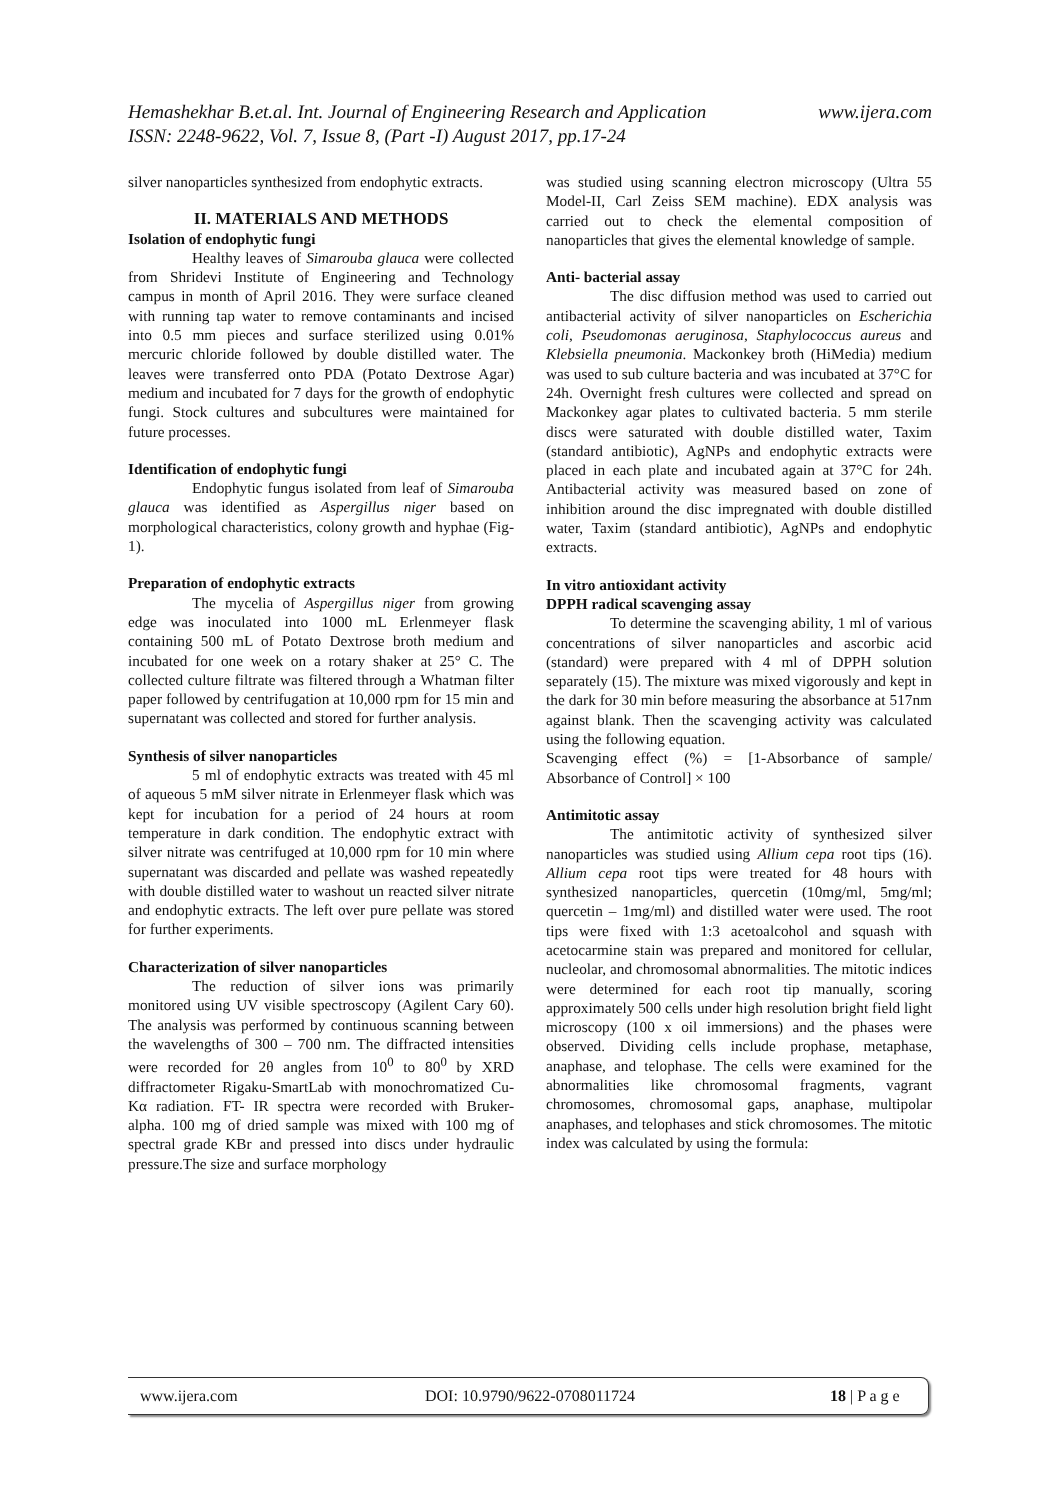www.ijera.com Hemashekhar B.et.al. Int. Journal of Engineering Research and Application
ISSN: 2248-9622, Vol. 7, Issue 8, (Part -I) August 2017, pp.17-24
silver nanoparticles synthesized from endophytic extracts.
II. MATERIALS AND METHODS
Isolation of endophytic fungi
Healthy leaves of Simarouba glauca were collected from Shridevi Institute of Engineering and Technology campus in month of April 2016. They were surface cleaned with running tap water to remove contaminants and incised into 0.5 mm pieces and surface sterilized using 0.01% mercuric chloride followed by double distilled water. The leaves were transferred onto PDA (Potato Dextrose Agar) medium and incubated for 7 days for the growth of endophytic fungi. Stock cultures and subcultures were maintained for future processes.
Identification of endophytic fungi
Endophytic fungus isolated from leaf of Simarouba glauca was identified as Aspergillus niger based on morphological characteristics, colony growth and hyphae (Fig-1).
Preparation of endophytic extracts
The mycelia of Aspergillus niger from growing edge was inoculated into 1000 mL Erlenmeyer flask containing 500 mL of Potato Dextrose broth medium and incubated for one week on a rotary shaker at 25° C. The collected culture filtrate was filtered through a Whatman filter paper followed by centrifugation at 10,000 rpm for 15 min and supernatant was collected and stored for further analysis.
Synthesis of silver nanoparticles
5 ml of endophytic extracts was treated with 45 ml of aqueous 5 mM silver nitrate in Erlenmeyer flask which was kept for incubation for a period of 24 hours at room temperature in dark condition. The endophytic extract with silver nitrate was centrifuged at 10,000 rpm for 10 min where supernatant was discarded and pellate was washed repeatedly with double distilled water to washout un reacted silver nitrate and endophytic extracts. The left over pure pellate was stored for further experiments.
Characterization of silver nanoparticles
The reduction of silver ions was primarily monitored using UV visible spectroscopy (Agilent Cary 60). The analysis was performed by continuous scanning between the wavelengths of 300 – 700 nm. The diffracted intensities were recorded for 2θ angles from 10<sup>0</sup> to 80<sup>0</sup> by XRD diffractometer Rigaku-SmartLab with monochromatized Cu-Kα radiation. FT- IR spectra were recorded with Bruker- alpha. 100 mg of dried sample was mixed with 100 mg of spectral grade KBr and pressed into discs under hydraulic pressure.The size and surface morphology
was studied using scanning electron microscopy (Ultra 55 Model-II, Carl Zeiss SEM machine). EDX analysis was carried out to check the elemental composition of nanoparticles that gives the elemental knowledge of sample.
Anti- bacterial assay
The disc diffusion method was used to carried out antibacterial activity of silver nanoparticles on Escherichia coli, Pseudomonas aeruginosa, Staphylococcus aureus and Klebsiella pneumonia. Mackonkey broth (HiMedia) medium was used to sub culture bacteria and was incubated at 37°C for 24h. Overnight fresh cultures were collected and spread on Mackonkey agar plates to cultivated bacteria. 5 mm sterile discs were saturated with double distilled water, Taxim (standard antibiotic), AgNPs and endophytic extracts were placed in each plate and incubated again at 37°C for 24h. Antibacterial activity was measured based on zone of inhibition around the disc impregnated with double distilled water, Taxim (standard antibiotic), AgNPs and endophytic extracts.
In vitro antioxidant activity
DPPH radical scavenging assay
To determine the scavenging ability, 1 ml of various concentrations of silver nanoparticles and ascorbic acid (standard) were prepared with 4 ml of DPPH solution separately (15). The mixture was mixed vigorously and kept in the dark for 30 min before measuring the absorbance at 517nm against blank. Then the scavenging activity was calculated using the following equation.
Scavenging effect (%) = [1-Absorbance of sample/ Absorbance of Control] × 100
Antimitotic assay
The antimitotic activity of synthesized silver nanoparticles was studied using Allium cepa root tips (16). Allium cepa root tips were treated for 48 hours with synthesized nanoparticles, quercetin (10mg/ml, 5mg/ml; quercetin – 1mg/ml) and distilled water were used. The root tips were fixed with 1:3 acetoalcohol and squash with acetocarmine stain was prepared and monitored for cellular, nucleolar, and chromosomal abnormalities. The mitotic indices were determined for each root tip manually, scoring approximately 500 cells under high resolution bright field light microscopy (100 x oil immersions) and the phases were observed. Dividing cells include prophase, metaphase, anaphase, and telophase. The cells were examined for the abnormalities like chromosomal fragments, vagrant chromosomes, chromosomal gaps, anaphase, multipolar anaphases, and telophases and stick chromosomes. The mitotic index was calculated by using the formula:
www.ijera.com DOI: 10.9790/9622-0708011724 18 | P a g e